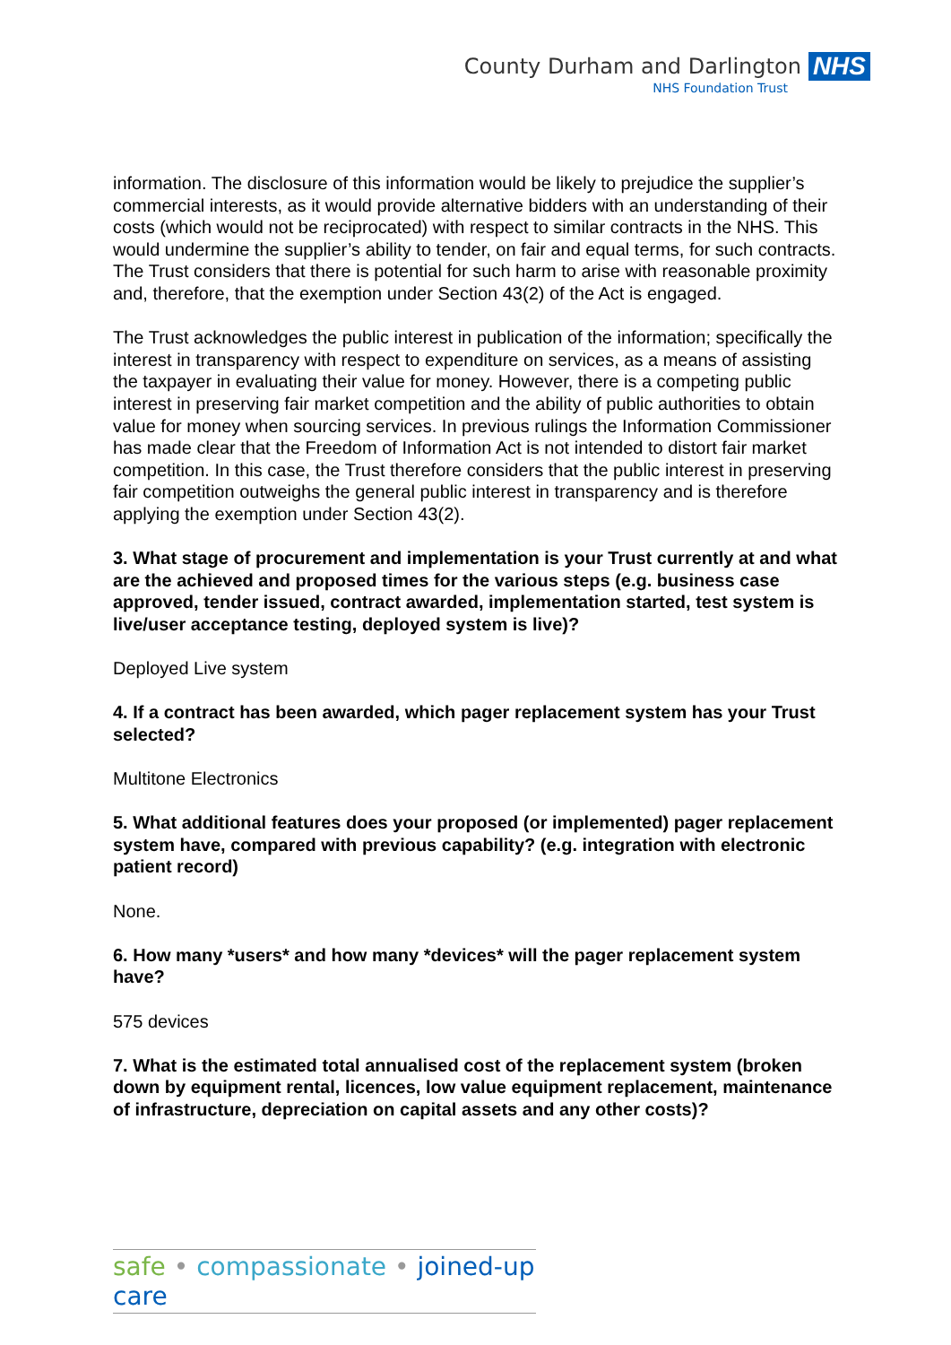County Durham and Darlington NHS
NHS Foundation Trust
information. The disclosure of this information would be likely to prejudice the supplier’s commercial interests, as it would provide alternative bidders with an understanding of their costs (which would not be reciprocated) with respect to similar contracts in the NHS. This would undermine the supplier’s ability to tender, on fair and equal terms, for such contracts. The Trust considers that there is potential for such harm to arise with reasonable proximity and, therefore, that the exemption under Section 43(2) of the Act is engaged.
The Trust acknowledges the public interest in publication of the information; specifically the interest in transparency with respect to expenditure on services, as a means of assisting the taxpayer in evaluating their value for money. However, there is a competing public interest in preserving fair market competition and the ability of public authorities to obtain value for money when sourcing services. In previous rulings the Information Commissioner has made clear that the Freedom of Information Act is not intended to distort fair market competition. In this case, the Trust therefore considers that the public interest in preserving fair competition outweighs the general public interest in transparency and is therefore applying the exemption under Section 43(2).
3. What stage of procurement and implementation is your Trust currently at and what are the achieved and proposed times for the various steps (e.g. business case approved, tender issued, contract awarded, implementation started, test system is live/user acceptance testing, deployed system is live)?
Deployed Live system
4. If a contract has been awarded, which pager replacement system has your Trust selected?
Multitone Electronics
5. What additional features does your proposed (or implemented) pager replacement system have, compared with previous capability? (e.g. integration with electronic patient record)
None.
6. How many *users* and how many *devices* will the pager replacement system have?
575 devices
7. What is the estimated total annualised cost of the replacement system (broken down by equipment rental, licences, low value equipment replacement, maintenance of infrastructure, depreciation on capital assets and any other costs)?
safe • compassionate • joined-up care